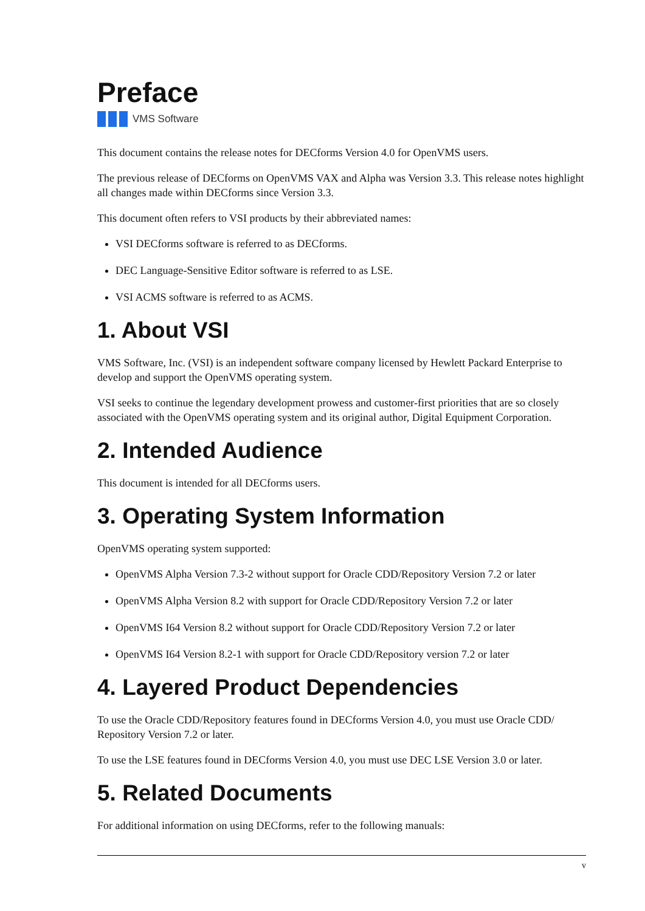Preface
VMS Software
This document contains the release notes for DECforms Version 4.0 for OpenVMS users.
The previous release of DECforms on OpenVMS VAX and Alpha was Version 3.3. This release notes highlight all changes made within DECforms since Version 3.3.
This document often refers to VSI products by their abbreviated names:
VSI DECforms software is referred to as DECforms.
DEC Language-Sensitive Editor software is referred to as LSE.
VSI ACMS software is referred to as ACMS.
1. About VSI
VMS Software, Inc. (VSI) is an independent software company licensed by Hewlett Packard Enterprise to develop and support the OpenVMS operating system.
VSI seeks to continue the legendary development prowess and customer-first priorities that are so closely associated with the OpenVMS operating system and its original author, Digital Equipment Corporation.
2. Intended Audience
This document is intended for all DECforms users.
3. Operating System Information
OpenVMS operating system supported:
OpenVMS Alpha Version 7.3-2 without support for Oracle CDD/Repository Version 7.2 or later
OpenVMS Alpha Version 8.2 with support for Oracle CDD/Repository Version 7.2 or later
OpenVMS I64 Version 8.2 without support for Oracle CDD/Repository Version 7.2 or later
OpenVMS I64 Version 8.2-1 with support for Oracle CDD/Repository version 7.2 or later
4. Layered Product Dependencies
To use the Oracle CDD/Repository features found in DECforms Version 4.0, you must use Oracle CDD/ Repository Version 7.2 or later.
To use the LSE features found in DECforms Version 4.0, you must use DEC LSE Version 3.0 or later.
5. Related Documents
For additional information on using DECforms, refer to the following manuals:
v